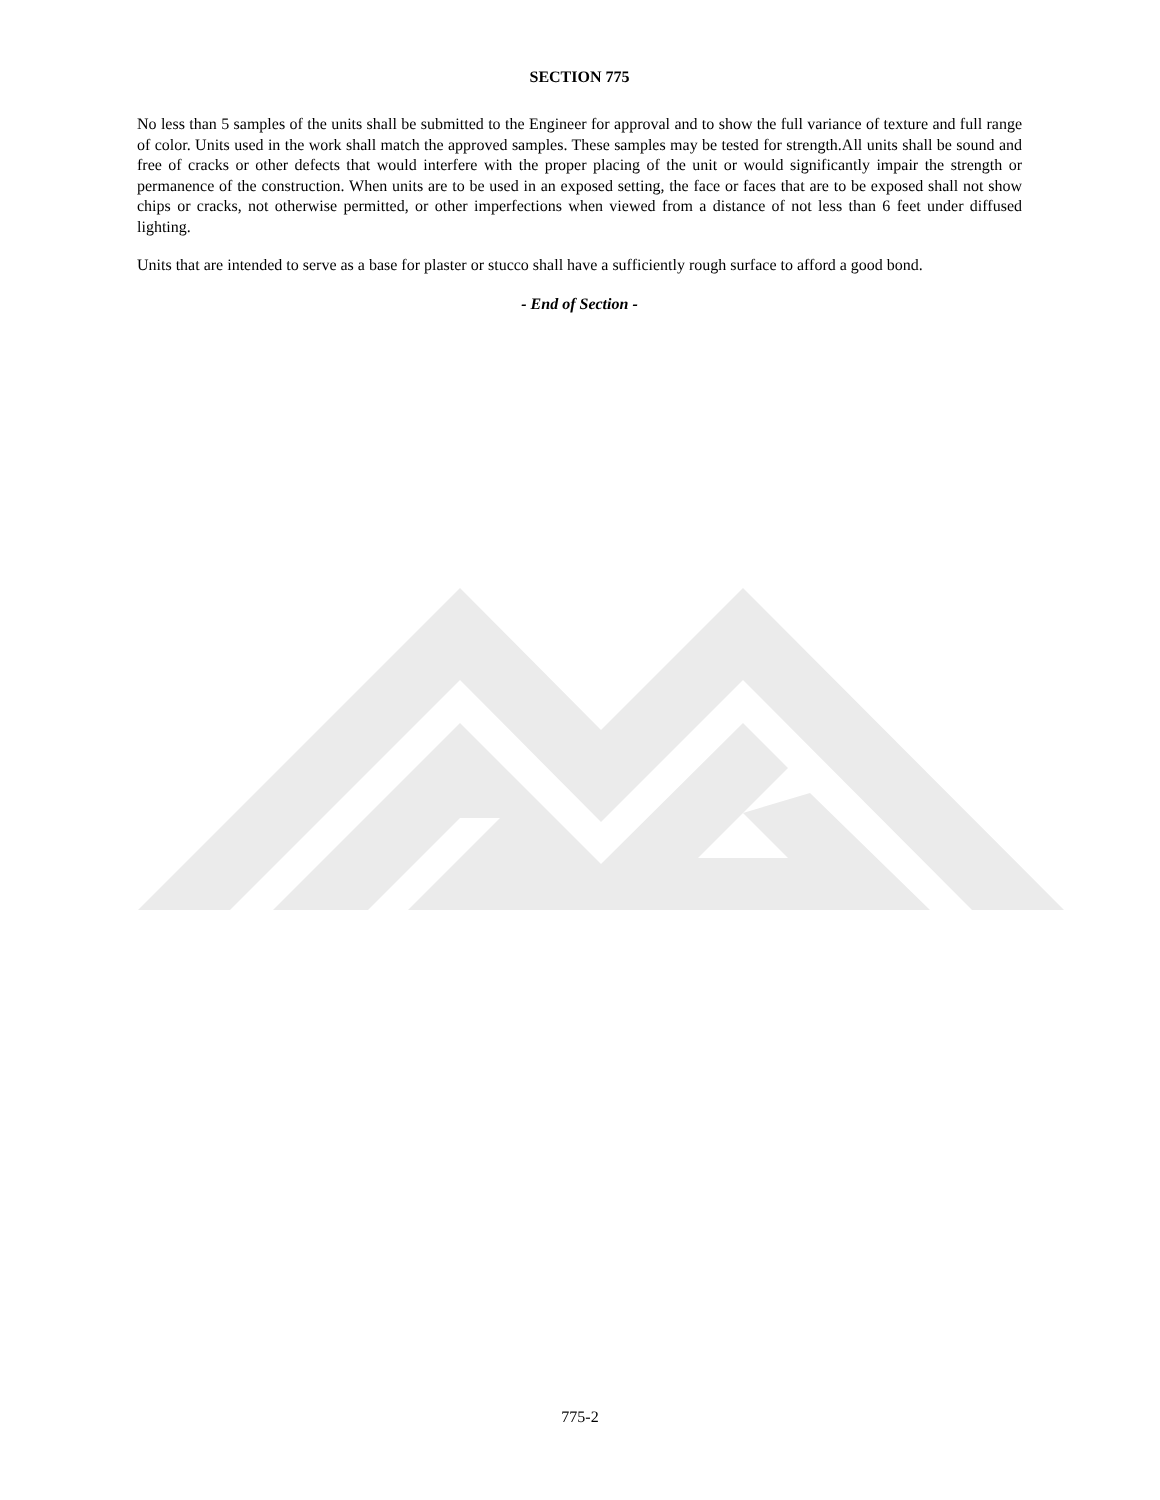SECTION 775
No less than 5 samples of the units shall be submitted to the Engineer for approval and to show the full variance of texture and full range of color. Units used in the work shall match the approved samples. These samples may be tested for strength.All units shall be sound and free of cracks or other defects that would interfere with the proper placing of the unit or would significantly impair the strength or permanence of the construction. When units are to be used in an exposed setting, the face or faces that are to be exposed shall not show chips or cracks, not otherwise permitted, or other imperfections when viewed from a distance of not less than 6 feet under diffused lighting.
Units that are intended to serve as a base for plaster or stucco shall have a sufficiently rough surface to afford a good bond.
- End of Section -
775-2